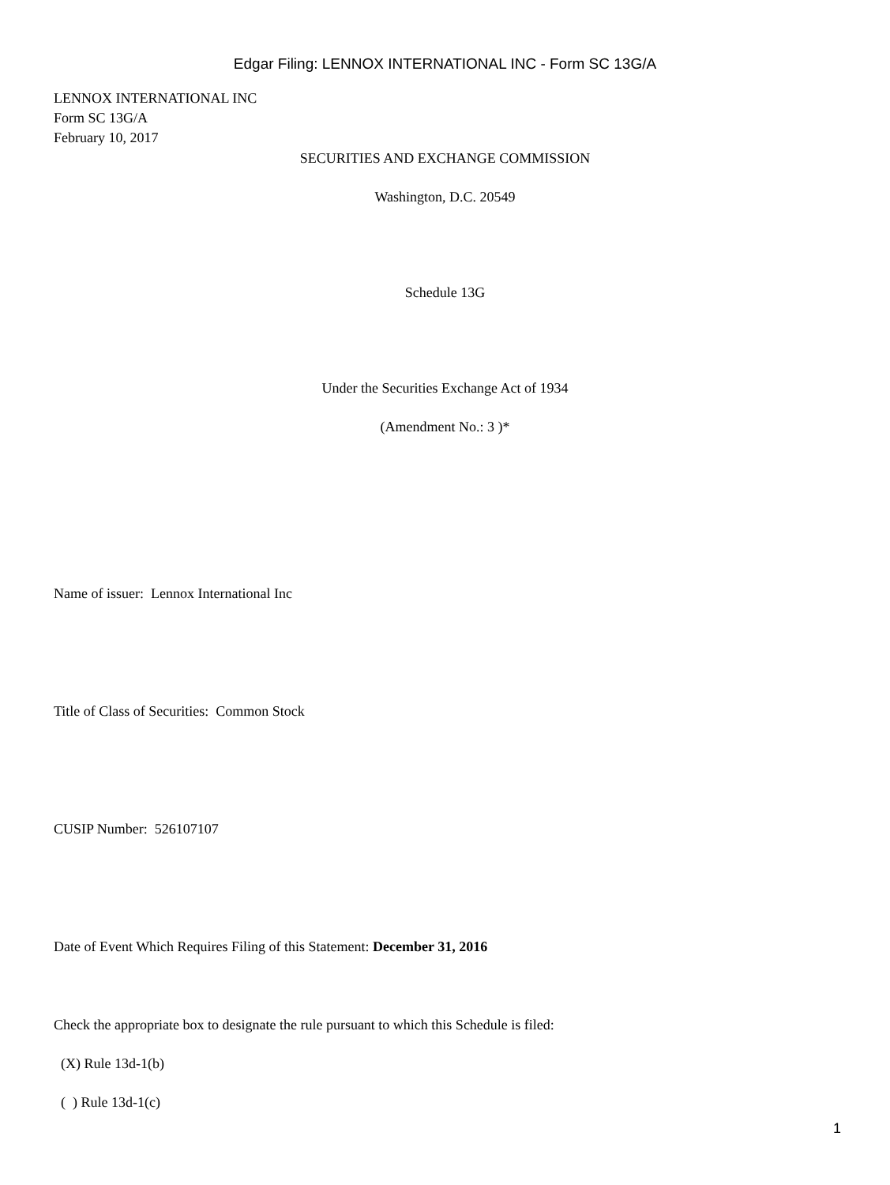Edgar Filing: LENNOX INTERNATIONAL INC - Form SC 13G/A
LENNOX INTERNATIONAL INC
Form SC 13G/A
February 10, 2017
SECURITIES AND EXCHANGE COMMISSION
Washington, D.C. 20549
Schedule 13G
Under the Securities Exchange Act of 1934
(Amendment No.: 3 )*
Name of issuer: Lennox International Inc
Title of Class of Securities: Common Stock
CUSIP Number: 526107107
Date of Event Which Requires Filing of this Statement: December 31, 2016
Check the appropriate box to designate the rule pursuant to which this Schedule is filed:
(X) Rule 13d-1(b)
( ) Rule 13d-1(c)
1